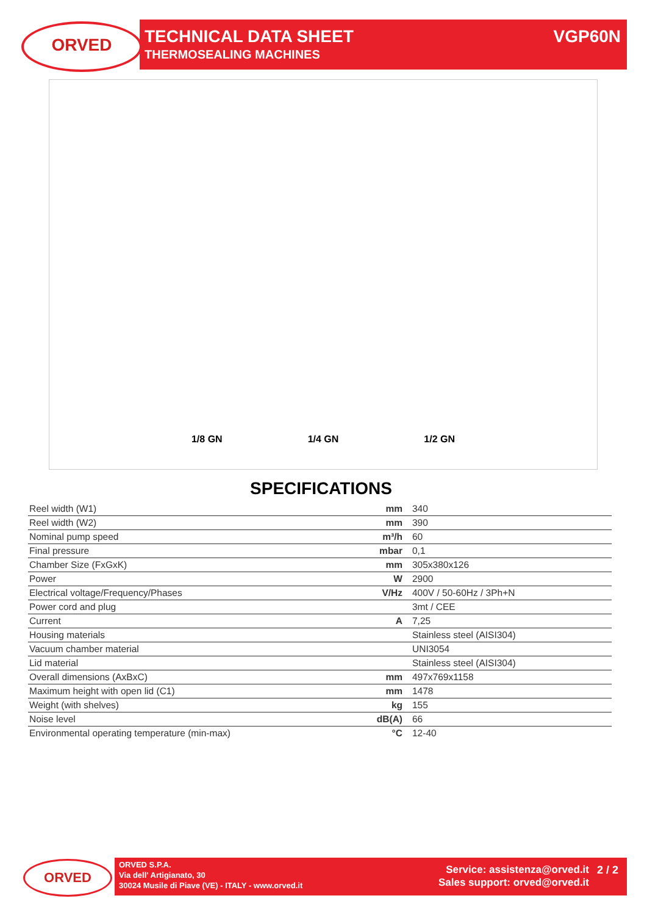ORVED
TECHNICAL DATA SHEET
THERMOSEALING MACHINES
VGP60N
1/8 GN 1/4 GN 1/2 GN
SPECIFICATIONS
| Reel width (W1) | mm | 340 |
| Reel width (W2) | mm | 390 |
| Nominal pump speed | m³/h | 60 |
| Final pressure | mbar | 0,1 |
| Chamber Size (FxGxK) | mm | 305x380x126 |
| Power | W | 2900 |
| Electrical voltage/Frequency/Phases | V/Hz | 400V / 50-60Hz / 3Ph+N |
| Power cord and plug | | 3mt / CEE |
| Current | A | 7,25 |
| Housing materials | | Stainless steel (AISI304) |
| Vacuum chamber material | | UNI3054 |
| Lid material | | Stainless steel (AISI304) |
| Overall dimensions (AxBxC) | mm | 497x769x1158 |
| Maximum height with open lid (C1) | mm | 1478 |
| Weight (with shelves) | kg | 155 |
| Noise level | dB(A) | 66 |
| Environmental operating temperature (min-max) | °C | 12-40 |
ORVED
ORVED S.P.A.
Via dell' Artigianato, 30
30024 Musile di Piave (VE) - ITALY - www.orved.it
Service: assistenza@orved.it
Sales support: orved@orved.it
2 / 2